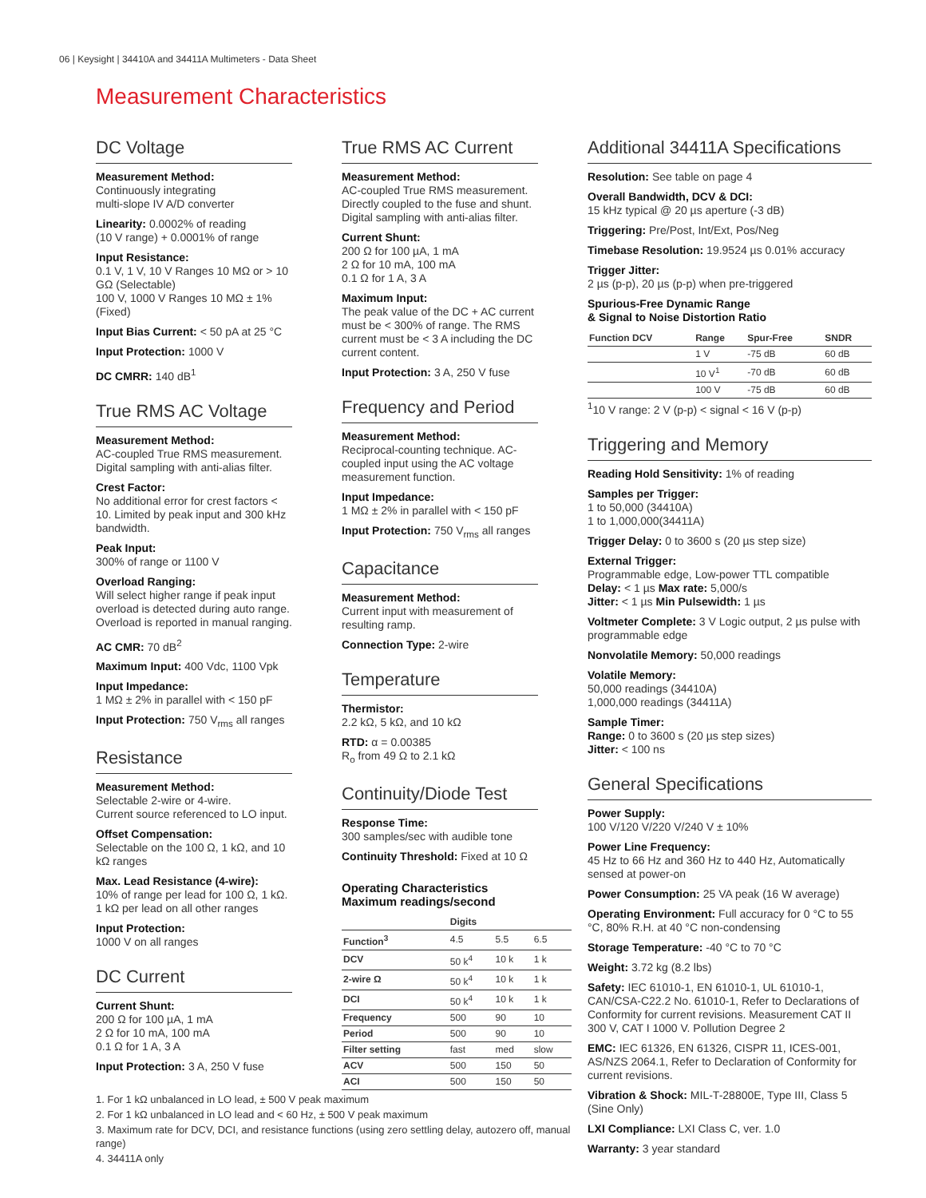06 | Keysight | 34410A and 34411A Multimeters - Data Sheet
Measurement Characteristics
DC Voltage
Measurement Method:
Continuously integrating
multi-slope IV A/D converter
Linearity: 0.0002% of reading
(10 V range) + 0.0001% of range
Input Resistance:
0.1 V, 1 V, 10 V Ranges 10 MΩ or > 10 GΩ (Selectable)
100 V, 1000 V Ranges 10 MΩ ± 1% (Fixed)
Input Bias Current: < 50 pA at 25 °C
Input Protection: 1000 V
DC CMRR: 140 dB<sup>1</sup>
True RMS AC Voltage
Measurement Method:
AC-coupled True RMS measurement. Digital sampling with anti-alias filter.
Crest Factor:
No additional error for crest factors < 10. Limited by peak input and 300 kHz bandwidth.
Peak Input:
300% of range or 1100 V
Overload Ranging:
Will select higher range if peak input overload is detected during auto range. Overload is reported in manual ranging.
AC CMR: 70 dB<sup>2</sup>
Maximum Input: 400 Vdc, 1100 Vpk
Input Impedance:
1 MΩ ± 2% in parallel with < 150 pF
Input Protection: 750 V<sub>rms</sub> all ranges
Resistance
Measurement Method:
Selectable 2-wire or 4-wire.
Current source referenced to LO input.
Offset Compensation:
Selectable on the 100 Ω, 1 kΩ, and 10 kΩ ranges
Max. Lead Resistance (4-wire):
10% of range per lead for 100 Ω, 1 kΩ. 1 kΩ per lead on all other ranges
Input Protection:
1000 V on all ranges
DC Current
Current Shunt:
200 Ω for 100 µA, 1 mA
2 Ω for 10 mA, 100 mA
0.1 Ω for 1 A, 3 A
Input Protection: 3 A, 250 V fuse
True RMS AC Current
Measurement Method:
AC-coupled True RMS measurement. Directly coupled to the fuse and shunt. Digital sampling with anti-alias filter.
Current Shunt:
200 Ω for 100 µA, 1 mA
2 Ω for 10 mA, 100 mA
0.1 Ω for 1 A, 3 A
Maximum Input:
The peak value of the DC + AC current must be < 300% of range. The RMS current must be < 3 A including the DC current content.
Input Protection: 3 A, 250 V fuse
Frequency and Period
Measurement Method:
Reciprocal-counting technique. AC-coupled input using the AC voltage measurement function.
Input Impedance:
1 MΩ ± 2% in parallel with < 150 pF
Input Protection: 750 V<sub>rms</sub> all ranges
Capacitance
Measurement Method:
Current input with measurement of resulting ramp.
Connection Type: 2-wire
Temperature
Thermistor:
2.2 kΩ, 5 kΩ, and 10 kΩ
RTD: α = 0.00385
R<sub>o</sub> from 49 Ω to 2.1 kΩ
Continuity/Diode Test
Response Time:
300 samples/sec with audible tone
Continuity Threshold: Fixed at 10 Ω
Operating Characteristics
Maximum readings/second
| | Digits | | |
| --- | --- | --- | --- |
| Function<sup>3</sup> | 4.5 | 5.5 | 6.5 |
| DCV | 50 k<sup>4</sup> | 10 k | 1 k |
| 2-wire Ω | 50 k<sup>4</sup> | 10 k | 1 k |
| DCI | 50 k<sup>4</sup> | 10 k | 1 k |
| Frequency | 500 | 90 | 10 |
| Period | 500 | 90 | 10 |
| Filter setting | fast | med | slow |
| ACV | 500 | 150 | 50 |
| ACI | 500 | 150 | 50 |
Additional 34411A Specifications
Resolution: See table on page 4
Overall Bandwidth, DCV & DCI:
15 kHz typical @ 20 µs aperture (-3 dB)
Triggering: Pre/Post, Int/Ext, Pos/Neg
Timebase Resolution: 19.9524 µs 0.01% accuracy
Trigger Jitter:
2 µs (p-p), 20 µs (p-p) when pre-triggered
Spurious-Free Dynamic Range
& Signal to Noise Distortion Ratio
| Function DCV | Range | Spur-Free | SNDR |
| --- | --- | --- | --- |
| | 1 V | -75 dB | 60 dB |
| | 10 V<sup>1</sup> | -70 dB | 60 dB |
| | 100 V | -75 dB | 60 dB |
<sup>1</sup> 10 V range: 2 V (p-p) < signal < 16 V (p-p)
Triggering and Memory
Reading Hold Sensitivity: 1% of reading
Samples per Trigger:
1 to 50,000 (34410A)
1 to 1,000,000(34411A)
Trigger Delay: 0 to 3600 s (20 µs step size)
External Trigger:
Programmable edge, Low-power TTL compatible
Delay: < 1 µs Max rate: 5,000/s
Jitter: < 1 µs Min Pulsewidth: 1 µs
Voltmeter Complete: 3 V Logic output, 2 µs pulse with programmable edge
Nonvolatile Memory: 50,000 readings
Volatile Memory:
50,000 readings (34410A)
1,000,000 readings (34411A)
Sample Timer:
Range: 0 to 3600 s (20 µs step sizes)
Jitter: < 100 ns
General Specifications
Power Supply:
100 V/120 V/220 V/240 V ± 10%
Power Line Frequency:
45 Hz to 66 Hz and 360 Hz to 440 Hz, Automatically sensed at power-on
Power Consumption: 25 VA peak (16 W average)
Operating Environment: Full accuracy for 0 °C to 55 °C, 80% R.H. at 40 °C non-condensing
Storage Temperature: -40 °C to 70 °C
Weight: 3.72 kg (8.2 lbs)
Safety: IEC 61010-1, EN 61010-1, UL 61010-1, CAN/CSA-C22.2 No. 61010-1, Refer to Declarations of Conformity for current revisions. Measurement CAT II 300 V, CAT I 1000 V. Pollution Degree 2
EMC: IEC 61326, EN 61326, CISPR 11, ICES-001, AS/NZS 2064.1, Refer to Declaration of Conformity for current revisions.
Vibration & Shock: MIL-T-28800E, Type III, Class 5 (Sine Only)
LXI Compliance: LXI Class C, ver. 1.0
Warranty: 3 year standard
1. For 1 kΩ unbalanced in LO lead, ± 500 V peak maximum
2. For 1 kΩ unbalanced in LO lead and < 60 Hz, ± 500 V peak maximum
3. Maximum rate for DCV, DCI, and resistance functions (using zero settling delay, autozero off, manual range)
4. 34411A only